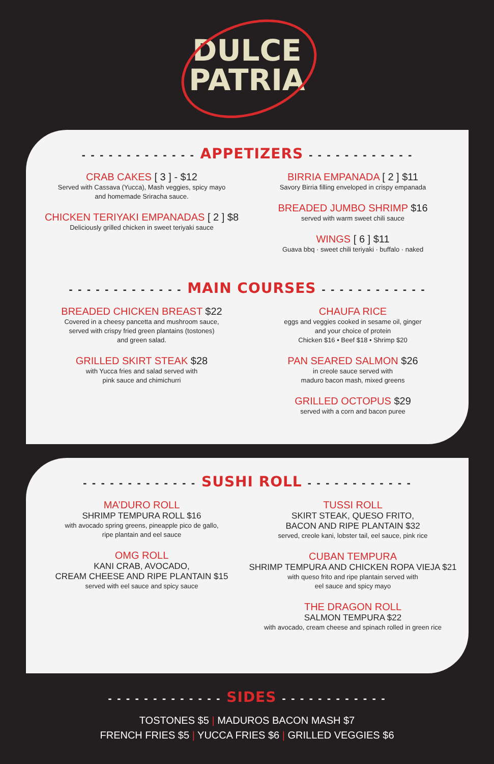DULCE
PATRIA
- - - - - - - - - - - - - APPETIZERS - - - - - - - - - - - -
CRAB CAKES [ 3 ] - $12
Served with Cassava (Yucca), Mash veggies, spicy mayo
and homemade Sriracha sauce.
CHICKEN TERIYAKI EMPANADAS [ 2 ] $8
Deliciously grilled chicken in sweet teriyaki sauce
BIRRIA EMPANADA [ 2 ] $11
Savory Birria filling enveloped in crispy empanada
BREADED JUMBO SHRIMP $16
served with warm sweet chili sauce
WINGS [ 6 ] $11
Guava bbq · sweet chili teriyaki · buffalo · naked
- - - - - - - - - - - - - MAIN COURSES - - - - - - - - - - - -
BREADED CHICKEN BREAST $22
Covered in a cheesy pancetta and mushroom sauce,
served with crispy fried green plantains (tostones)
and green salad.
GRILLED SKIRT STEAK $28
with Yucca fries and salad served with
pink sauce and chimichurri
CHAUFA RICE
eggs and veggies cooked in sesame oil, ginger
and your choice of protein
Chicken $16 • Beef $18 • Shrimp $20
PAN SEARED SALMON $26
in creole sauce served with
maduro bacon mash, mixed greens
GRILLED OCTOPUS $29
served with a corn and bacon puree
- - - - - - - - - - - - - SUSHI ROLL - - - - - - - - - - - -
MA’DURO ROLL
SHRIMP TEMPURA ROLL $16
with avocado spring greens, pineapple pico de gallo,
ripe plantain and eel sauce
OMG ROLL
KANI CRAB, AVOCADO,
CREAM CHEESE AND RIPE PLANTAIN $15
served with eel sauce and spicy sauce
TUSSI ROLL
SKIRT STEAK, QUESO FRITO,
BACON AND RIPE PLANTAIN $32
served, creole kani, lobster tail, eel sauce, pink rice
CUBAN TEMPURA
SHRIMP TEMPURA AND CHICKEN ROPA VIEJA $21
with queso frito and ripe plantain served with
eel sauce and spicy mayo
THE DRAGON ROLL
SALMON TEMPURA $22
with avocado, cream cheese and spinach rolled in green rice
- - - - - - - - - - - - - SIDES - - - - - - - - - - - -
TOSTONES $5 | MADUROS BACON MASH $7
FRENCH FRIES $5 | YUCCA FRIES $6 | GRILLED VEGGIES $6